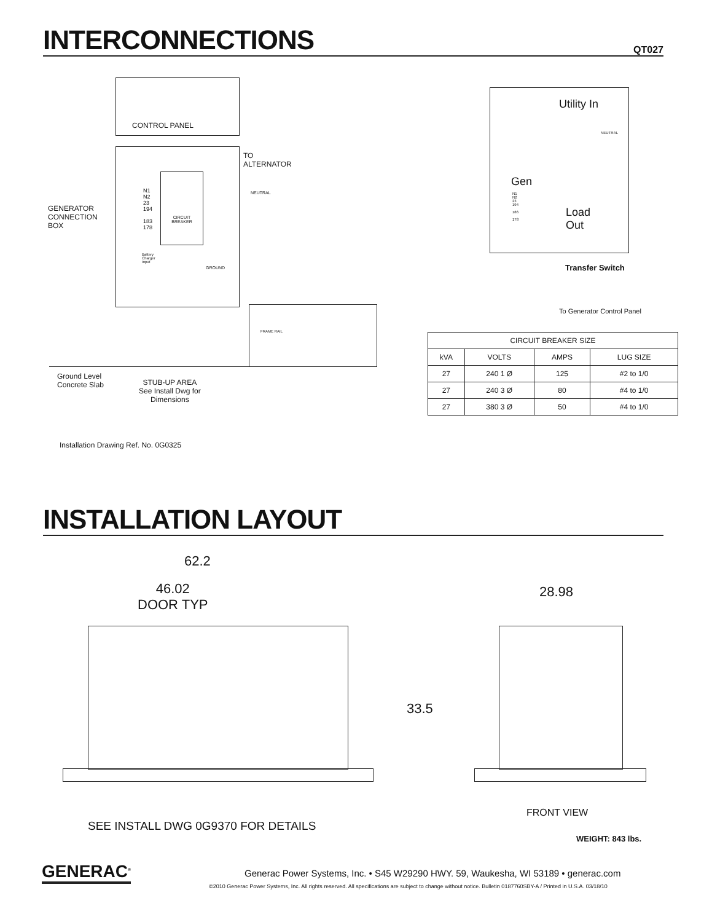INTERCONNECTIONS
QT027
CONTROL PANEL
CIRCUIT
BREAKER
N1
N2
23
194
183
178
Battery
Charger
Input
GROUND
TO
ALTERNATOR
NEUTRAL
GENERATOR
CONNECTION
BOX
FRAME RAIL
Ground Level
Concrete Slab
STUB-UP AREA
See Install Dwg for
Dimensions
Installation Drawing Ref. No. 0G0325
Utility In
NEUTRAL
Gen
N1
N2
23
194
186
178
Load
Out
Transfer Switch
To Generator Control Panel
| CIRCUIT BREAKER SIZE | | | |
| --- | --- | --- | --- |
| kVA | VOLTS | AMPS | LUG SIZE |
| 27 | 240 1 Ø | 125 | #2 to 1/0 |
| 27 | 240 3 Ø | 80 | #4 to 1/0 |
| 27 | 380 3 Ø | 50 | #4 to 1/0 |
INSTALLATION LAYOUT
62.2
46.02
DOOR TYP
28.98
33.5
SEE INSTALL DWG 0G9370 FOR DETAILS
FRONT VIEW
WEIGHT: 843 lbs.
GENERAC<sup>®</sup>
Generac Power Systems, Inc. • S45 W29290 HWY. 59, Waukesha, WI 53189 • generac.com
©2010 Generac Power Systems, Inc. All rights reserved. All specifications are subject to change without notice. Bulletin 0187760SBY-A / Printed in U.S.A. 03/18/10